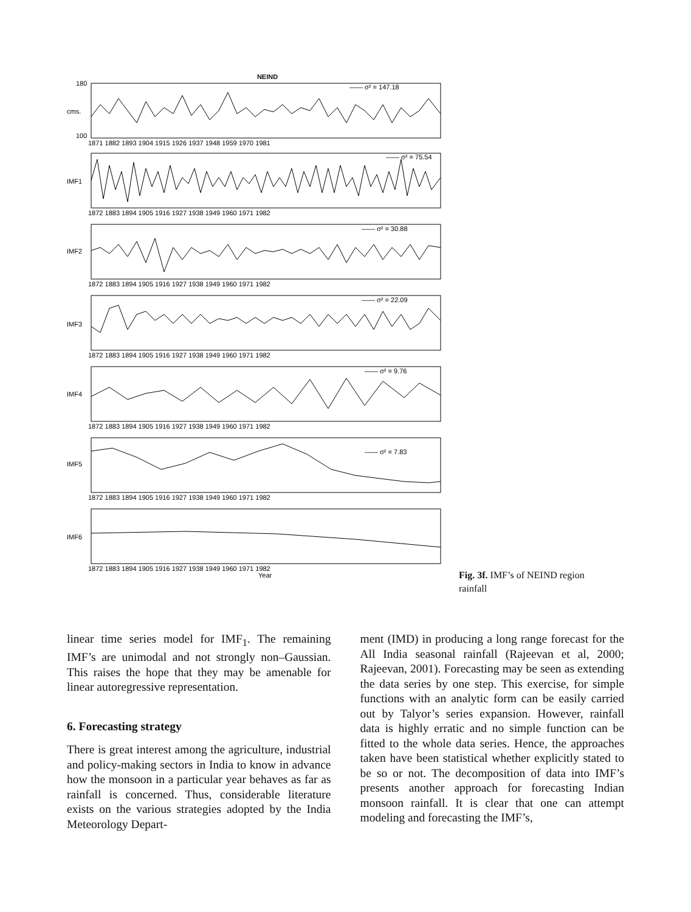NEIND
—— σ² = 147.18
—— σ² = 75.54
—— σ² = 30.88
—— σ² = 22.09
—— σ² = 9.76
—— σ² = 7.83
180
100
cms.
1871 1882 1893 1904 1915 1926 1937 1948 1959 1970 1981
IMF1
IMF2
IMF3
IMF4
IMF5
IMF6
1872 1883 1894 1905 1916 1927 1938 1949 1960 1971 1982
1872 1883 1894 1905 1916 1927 1938 1949 1960 1971 1982
1872 1883 1894 1905 1916 1927 1938 1949 1960 1971 1982
1872 1883 1894 1905 1916 1927 1938 1949 1960 1971 1982
1872 1883 1894 1905 1916 1927 1938 1949 1960 1971 1982
1872 1883 1894 1905 1916 1927 1938 1949 1960 1971 1982
Year
Fig. 3f. IMF’s of NEIND region rainfall
linear time series model for IMF<sub>1</sub>. The remaining IMF’s are unimodal and not strongly non–Gaussian. This raises the hope that they may be amenable for linear autoregressive representation.
6. Forecasting strategy
There is great interest among the agriculture, industrial and policy-making sectors in India to know in advance how the monsoon in a particular year behaves as far as rainfall is concerned. Thus, considerable literature exists on the various strategies adopted by the India Meteorology Depart-
ment (IMD) in producing a long range forecast for the All India seasonal rainfall (Rajeevan et al, 2000; Rajeevan, 2001). Forecasting may be seen as extending the data series by one step. This exercise, for simple functions with an analytic form can be easily carried out by Talyor’s series expansion. However, rainfall data is highly erratic and no simple function can be fitted to the whole data series. Hence, the approaches taken have been statistical whether explicitly stated to be so or not. The decomposition of data into IMF’s presents another approach for forecasting Indian monsoon rainfall. It is clear that one can attempt modeling and forecasting the IMF’s,